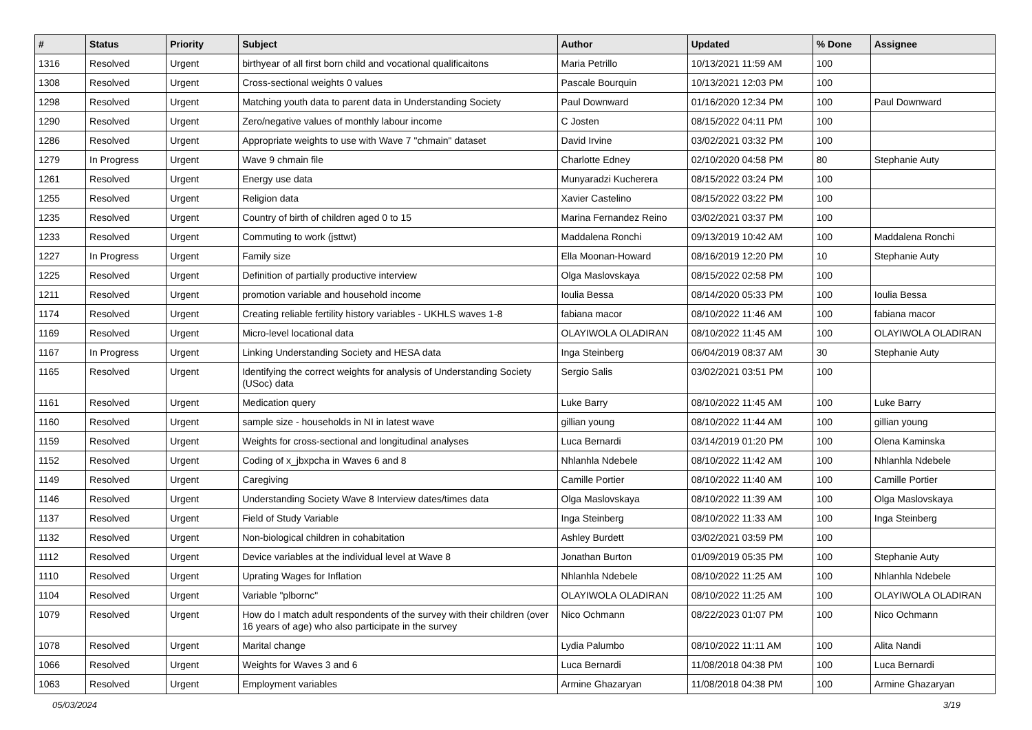| # | Status | Priority | Subject | Author | Updated | % Done | Assignee |
| --- | --- | --- | --- | --- | --- | --- | --- |
| 1316 | Resolved | Urgent | birthyear of all first born child and vocational qualificaitons | Maria Petrillo | 10/13/2021 11:59 AM | 100 | |
| 1308 | Resolved | Urgent | Cross-sectional weights 0 values | Pascale Bourquin | 10/13/2021 12:03 PM | 100 | |
| 1298 | Resolved | Urgent | Matching youth data to parent data in Understanding Society | Paul Downward | 01/16/2020 12:34 PM | 100 | Paul Downward |
| 1290 | Resolved | Urgent | Zero/negative values of monthly labour income | C Josten | 08/15/2022 04:11 PM | 100 | |
| 1286 | Resolved | Urgent | Appropriate weights to use with Wave 7 "chmain" dataset | David Irvine | 03/02/2021 03:32 PM | 100 | |
| 1279 | In Progress | Urgent | Wave 9 chmain file | Charlotte Edney | 02/10/2020 04:58 PM | 80 | Stephanie Auty |
| 1261 | Resolved | Urgent | Energy use data | Munyaradzi Kucherera | 08/15/2022 03:24 PM | 100 | |
| 1255 | Resolved | Urgent | Religion data | Xavier Castelino | 08/15/2022 03:22 PM | 100 | |
| 1235 | Resolved | Urgent | Country of birth of children aged 0 to 15 | Marina Fernandez Reino | 03/02/2021 03:37 PM | 100 | |
| 1233 | Resolved | Urgent | Commuting to work (jsttwt) | Maddalena Ronchi | 09/13/2019 10:42 AM | 100 | Maddalena Ronchi |
| 1227 | In Progress | Urgent | Family size | Ella Moonan-Howard | 08/16/2019 12:20 PM | 10 | Stephanie Auty |
| 1225 | Resolved | Urgent | Definition of partially productive interview | Olga Maslovskaya | 08/15/2022 02:58 PM | 100 | |
| 1211 | Resolved | Urgent | promotion variable and household income | Ioulia Bessa | 08/14/2020 05:33 PM | 100 | Ioulia Bessa |
| 1174 | Resolved | Urgent | Creating reliable fertility history variables - UKHLS waves 1-8 | fabiana macor | 08/10/2022 11:46 AM | 100 | fabiana macor |
| 1169 | Resolved | Urgent | Micro-level locational data | OLAYIWOLA OLADIRAN | 08/10/2022 11:45 AM | 100 | OLAYIWOLA OLADIRAN |
| 1167 | In Progress | Urgent | Linking Understanding Society and HESA data | Inga Steinberg | 06/04/2019 08:37 AM | 30 | Stephanie Auty |
| 1165 | Resolved | Urgent | Identifying the correct weights for analysis of Understanding Society (USoc) data | Sergio Salis | 03/02/2021 03:51 PM | 100 | |
| 1161 | Resolved | Urgent | Medication query | Luke Barry | 08/10/2022 11:45 AM | 100 | Luke Barry |
| 1160 | Resolved | Urgent | sample size - households in NI in latest wave | gillian young | 08/10/2022 11:44 AM | 100 | gillian young |
| 1159 | Resolved | Urgent | Weights for cross-sectional and longitudinal analyses | Luca Bernardi | 03/14/2019 01:20 PM | 100 | Olena Kaminska |
| 1152 | Resolved | Urgent | Coding of x_jbxpcha in Waves 6 and 8 | Nhlanhla Ndebele | 08/10/2022 11:42 AM | 100 | Nhlanhla Ndebele |
| 1149 | Resolved | Urgent | Caregiving | Camille Portier | 08/10/2022 11:40 AM | 100 | Camille Portier |
| 1146 | Resolved | Urgent | Understanding Society Wave 8 Interview dates/times data | Olga Maslovskaya | 08/10/2022 11:39 AM | 100 | Olga Maslovskaya |
| 1137 | Resolved | Urgent | Field of Study Variable | Inga Steinberg | 08/10/2022 11:33 AM | 100 | Inga Steinberg |
| 1132 | Resolved | Urgent | Non-biological children in cohabitation | Ashley Burdett | 03/02/2021 03:59 PM | 100 | |
| 1112 | Resolved | Urgent | Device variables at the individual level at Wave 8 | Jonathan Burton | 01/09/2019 05:35 PM | 100 | Stephanie Auty |
| 1110 | Resolved | Urgent | Uprating Wages for Inflation | Nhlanhla Ndebele | 08/10/2022 11:25 AM | 100 | Nhlanhla Ndebele |
| 1104 | Resolved | Urgent | Variable "plbornc" | OLAYIWOLA OLADIRAN | 08/10/2022 11:25 AM | 100 | OLAYIWOLA OLADIRAN |
| 1079 | Resolved | Urgent | How do I match adult respondents of the survey with their children (over 16 years of age) who also participate in the survey | Nico Ochmann | 08/22/2023 01:07 PM | 100 | Nico Ochmann |
| 1078 | Resolved | Urgent | Marital change | Lydia Palumbo | 08/10/2022 11:11 AM | 100 | Alita Nandi |
| 1066 | Resolved | Urgent | Weights for Waves 3 and 6 | Luca Bernardi | 11/08/2018 04:38 PM | 100 | Luca Bernardi |
| 1063 | Resolved | Urgent | Employment variables | Armine Ghazaryan | 11/08/2018 04:38 PM | 100 | Armine Ghazaryan |
05/03/2024 3/19